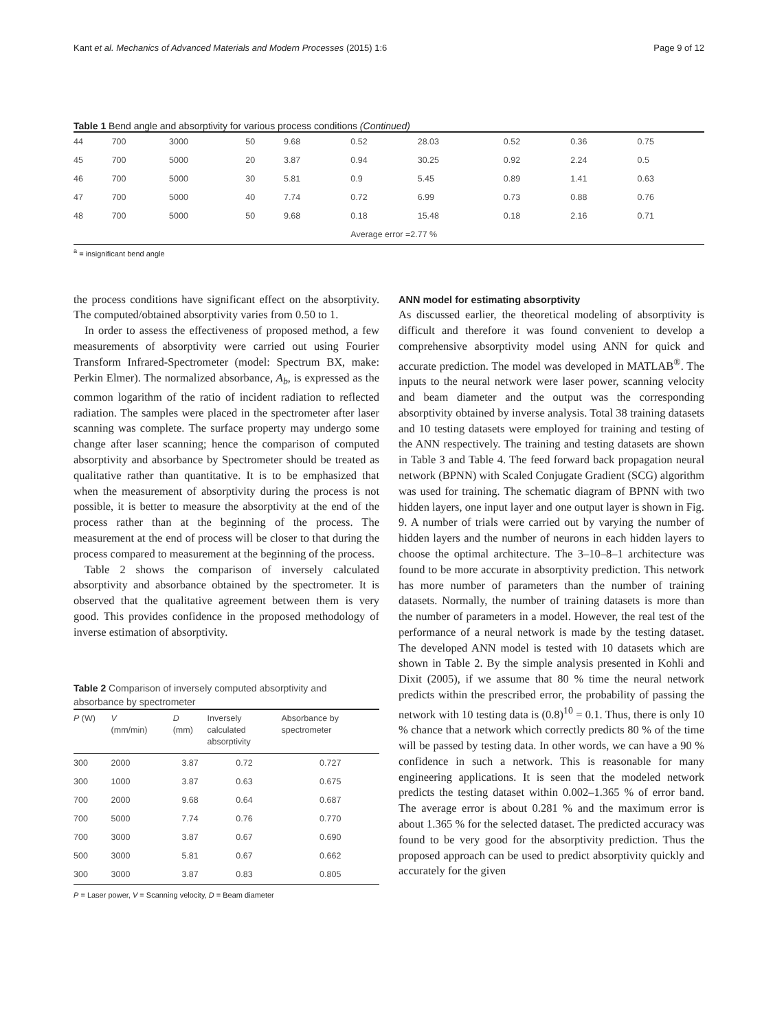Kant et al. Mechanics of Advanced Materials and Modern Processes (2015) 1:6 Page 9 of 12
Table 1 Bend angle and absorptivity for various process conditions (Continued)
| 44 | 700 | 3000 | 50 | 9.68 | 0.52 | 28.03 | 0.52 | 0.36 | 0.75 |
| 45 | 700 | 5000 | 20 | 3.87 | 0.94 | 30.25 | 0.92 | 2.24 | 0.5 |
| 46 | 700 | 5000 | 30 | 5.81 | 0.9 | 5.45 | 0.89 | 1.41 | 0.63 |
| 47 | 700 | 5000 | 40 | 7.74 | 0.72 | 6.99 | 0.73 | 0.88 | 0.76 |
| 48 | 700 | 5000 | 50 | 9.68 | 0.18 | 15.48 | 0.18 | 2.16 | 0.71 |
| | | | | | Average error =2.77 % | | | | |
<sup>a</sup> = insignificant bend angle
the process conditions have significant effect on the absorptivity. The computed/obtained absorptivity varies from 0.50 to 1.
In order to assess the effectiveness of proposed method, a few measurements of absorptivity were carried out using Fourier Transform Infrared-Spectrometer (model: Spectrum BX, make: Perkin Elmer). The normalized absorbance, A<sub>b</sub>, is expressed as the common logarithm of the ratio of incident radiation to reflected radiation. The samples were placed in the spectrometer after laser scanning was complete. The surface property may undergo some change after laser scanning; hence the comparison of computed absorptivity and absorbance by Spectrometer should be treated as qualitative rather than quantitative. It is to be emphasized that when the measurement of absorptivity during the process is not possible, it is better to measure the absorptivity at the end of the process rather than at the beginning of the process. The measurement at the end of process will be closer to that during the process compared to measurement at the beginning of the process.
Table 2 shows the comparison of inversely calculated absorptivity and absorbance obtained by the spectrometer. It is observed that the qualitative agreement between them is very good. This provides confidence in the proposed methodology of inverse estimation of absorptivity.
Table 2 Comparison of inversely computed absorptivity and absorbance by spectrometer
| P (W) | V (mm/min) | D (mm) | Inversely calculated absorptivity | Absorbance by spectrometer |
| --- | --- | --- | --- | --- |
| 300 | 2000 | 3.87 | 0.72 | 0.727 |
| 300 | 1000 | 3.87 | 0.63 | 0.675 |
| 700 | 2000 | 9.68 | 0.64 | 0.687 |
| 700 | 5000 | 7.74 | 0.76 | 0.770 |
| 700 | 3000 | 3.87 | 0.67 | 0.690 |
| 500 | 3000 | 5.81 | 0.67 | 0.662 |
| 300 | 3000 | 3.87 | 0.83 | 0.805 |
P = Laser power, V = Scanning velocity, D = Beam diameter
ANN model for estimating absorptivity
As discussed earlier, the theoretical modeling of absorptivity is difficult and therefore it was found convenient to develop a comprehensive absorptivity model using ANN for quick and accurate prediction. The model was developed in MATLAB<sup>®</sup>. The inputs to the neural network were laser power, scanning velocity and beam diameter and the output was the corresponding absorptivity obtained by inverse analysis. Total 38 training datasets and 10 testing datasets were employed for training and testing of the ANN respectively. The training and testing datasets are shown in Table 3 and Table 4. The feed forward back propagation neural network (BPNN) with Scaled Conjugate Gradient (SCG) algorithm was used for training. The schematic diagram of BPNN with two hidden layers, one input layer and one output layer is shown in Fig. 9. A number of trials were carried out by varying the number of hidden layers and the number of neurons in each hidden layers to choose the optimal architecture. The 3–10–8–1 architecture was found to be more accurate in absorptivity prediction. This network has more number of parameters than the number of training datasets. Normally, the number of training datasets is more than the number of parameters in a model. However, the real test of the performance of a neural network is made by the testing dataset. The developed ANN model is tested with 10 datasets which are shown in Table 2. By the simple analysis presented in Kohli and Dixit (2005), if we assume that 80 % time the neural network predicts within the prescribed error, the probability of passing the network with 10 testing data is (0.8)<sup>10</sup> = 0.1. Thus, there is only 10 % chance that a network which correctly predicts 80 % of the time will be passed by testing data. In other words, we can have a 90 % confidence in such a network. This is reasonable for many engineering applications. It is seen that the modeled network predicts the testing dataset within 0.002–1.365 % of error band. The average error is about 0.281 % and the maximum error is about 1.365 % for the selected dataset. The predicted accuracy was found to be very good for the absorptivity prediction. Thus the proposed approach can be used to predict absorptivity quickly and accurately for the given